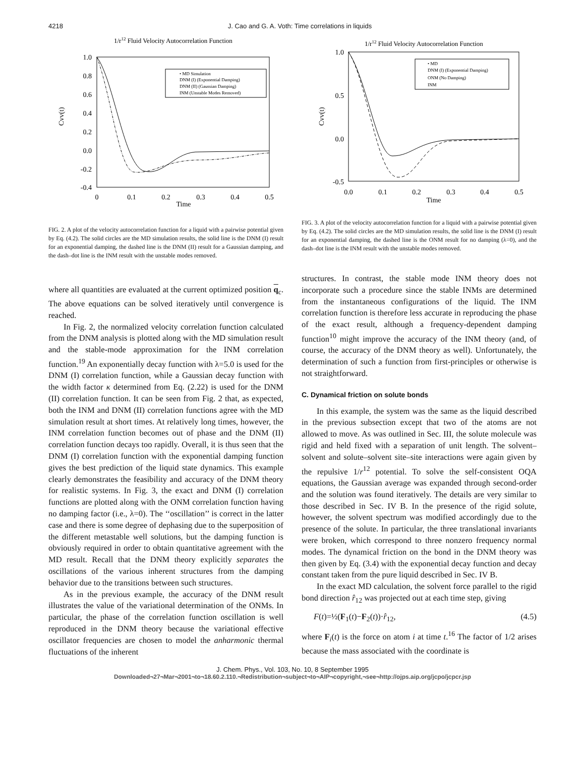4218 J. Cao and G. A. Voth: Time correlations in liquids
1/r12 Fluid Velocity Autocorrelation Function
1.0
0.8
0.6
0.4
0.2
0.0
-0.2
-0.4
0
0.1
0.2
0.3
0.4
0.5
Time
Cvv(t)
• MD Simulation
DNM (I) (Exponential Damping)
DNM (II) (Gaussian Damping)
INM (Unstable Modes Removed)
FIG. 2. A plot of the velocity autocorrelation function for a liquid with a pairwise potential given by Eq. (4.2). The solid circles are the MD simulation results, the solid line is the DNM (I) result for an exponential damping, the dashed line is the DNM (II) result for a Gaussian damping, and the dash–dot line is the INM result with the unstable modes removed.
1/r12 Fluid Velocity Autocorrelation Function
1.0
0.5
0.0
-0.5
0.0
0.1
0.2
0.3
0.4
0.5
Time
Cvv(t)
• MD
DNM (I) (Exponential Damping)
ONM (No Damping)
INM
FIG. 3. A plot of the velocity autocorrelation function for a liquid with a pairwise potential given by Eq. (4.2). The solid circles are the MD simulation results, the solid line is the DNM (I) result for an exponential damping, the dashed line is the ONM result for no damping (λ=0), and the dash–dot line is the INM result with the unstable modes removed.
where all quantities are evaluated at the current optimized position q<sub>c</sub>. The above equations can be solved iteratively until convergence is reached.
In Fig. 2, the normalized velocity correlation function calculated from the DNM analysis is plotted along with the MD simulation result and the stable-mode approximation for the INM correlation function.<sup>19</sup> An exponentially decay function with λ=5.0 is used for the DNM (I) correlation function, while a Gaussian decay function with the width factor κ determined from Eq. (2.22) is used for the DNM (II) correlation function. It can be seen from Fig. 2 that, as expected, both the INM and DNM (II) correlation functions agree with the MD simulation result at short times. At relatively long times, however, the INM correlation function becomes out of phase and the DNM (II) correlation function decays too rapidly. Overall, it is thus seen that the DNM (I) correlation function with the exponential damping function gives the best prediction of the liquid state dynamics. This example clearly demonstrates the feasibility and accuracy of the DNM theory for realistic systems. In Fig. 3, the exact and DNM (I) correlation functions are plotted along with the ONM correlation function having no damping factor (i.e., λ=0). The ‘‘oscillation’’ is correct in the latter case and there is some degree of dephasing due to the superposition of the different metastable well solutions, but the damping function is obviously required in order to obtain quantitative agreement with the MD result. Recall that the DNM theory explicitly separates the oscillations of the various inherent structures from the damping behavior due to the transitions between such structures.
As in the previous example, the accuracy of the DNM result illustrates the value of the variational determination of the ONMs. In particular, the phase of the correlation function oscillation is well reproduced in the DNM theory because the variational effective oscillator frequencies are chosen to model the anharmonic thermal fluctuations of the inherent
structures. In contrast, the stable mode INM theory does not incorporate such a procedure since the stable INMs are determined from the instantaneous configurations of the liquid. The INM correlation function is therefore less accurate in reproducing the phase of the exact result, although a frequency-dependent damping function<sup>10</sup> might improve the accuracy of the INM theory (and, of course, the accuracy of the DNM theory as well). Unfortunately, the determination of such a function from first-principles or otherwise is not straightforward.
C. Dynamical friction on solute bonds
In this example, the system was the same as the liquid described in the previous subsection except that two of the atoms are not allowed to move. As was outlined in Sec. III, the solute molecule was rigid and held fixed with a separation of unit length. The solvent–solvent and solute–solvent site–site interactions were again given by the repulsive 1/r<sup>12</sup> potential. To solve the self-consistent OQA equations, the Gaussian average was expanded through second-order and the solution was found iteratively. The details are very similar to those described in Sec. IV B. In the presence of the rigid solute, however, the solvent spectrum was modified accordingly due to the presence of the solute. In particular, the three translational invariants were broken, which correspond to three nonzero frequency normal modes. The dynamical friction on the bond in the DNM theory was then given by Eq. (3.4) with the exponential decay function and decay constant taken from the pure liquid described in Sec. IV B.
In the exact MD calculation, the solvent force parallel to the rigid bond direction r̂<sub>12</sub> was projected out at each time step, giving
F(t)=½(F<sub>1</sub>(t)−F<sub>2</sub>(t))·r̂<sub>12</sub>, (4.5)
where F<sub>i</sub>(t) is the force on atom i at time t.<sup>16</sup> The factor of 1/2 arises because the mass associated with the coordinate is
J. Chem. Phys., Vol. 103, No. 10, 8 September 1995
Downloaded¬27¬Mar¬2001¬to¬18.60.2.110.¬Redistribution¬subject¬to¬AIP¬copyright,¬see¬http://ojps.aip.org/jcpo/jcpcr.jsp